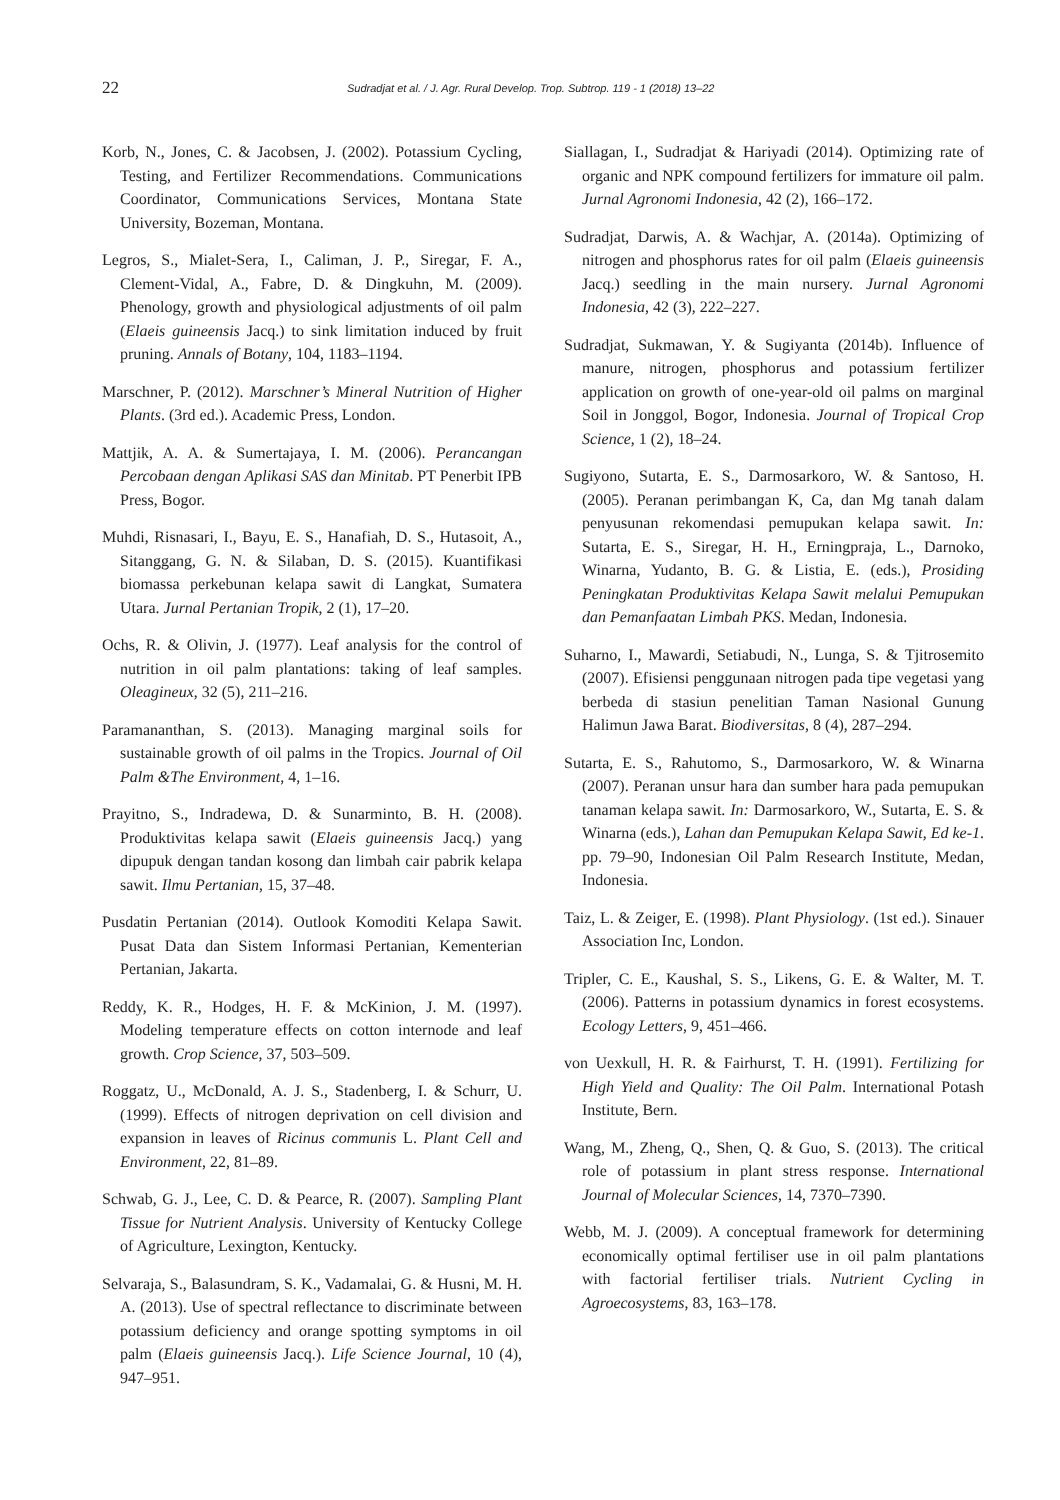22 Sudradjat et al. / J. Agr. Rural Develop. Trop. Subtrop. 119 - 1 (2018) 13–22
Korb, N., Jones, C. & Jacobsen, J. (2002). Potassium Cycling, Testing, and Fertilizer Recommendations. Communications Coordinator, Communications Services, Montana State University, Bozeman, Montana.
Legros, S., Mialet-Sera, I., Caliman, J. P., Siregar, F. A., Clement-Vidal, A., Fabre, D. & Dingkuhn, M. (2009). Phenology, growth and physiological adjustments of oil palm (Elaeis guineensis Jacq.) to sink limitation induced by fruit pruning. Annals of Botany, 104, 1183–1194.
Marschner, P. (2012). Marschner’s Mineral Nutrition of Higher Plants. (3rd ed.). Academic Press, London.
Mattjik, A. A. & Sumertajaya, I. M. (2006). Perancangan Percobaan dengan Aplikasi SAS dan Minitab. PT Penerbit IPB Press, Bogor.
Muhdi, Risnasari, I., Bayu, E. S., Hanafiah, D. S., Hutasoit, A., Sitanggang, G. N. & Silaban, D. S. (2015). Kuantifikasi biomassa perkebunan kelapa sawit di Langkat, Sumatera Utara. Jurnal Pertanian Tropik, 2 (1), 17–20.
Ochs, R. & Olivin, J. (1977). Leaf analysis for the control of nutrition in oil palm plantations: taking of leaf samples. Oleagineux, 32 (5), 211–216.
Paramananthan, S. (2013). Managing marginal soils for sustainable growth of oil palms in the Tropics. Journal of Oil Palm &The Environment, 4, 1–16.
Prayitno, S., Indradewa, D. & Sunarminto, B. H. (2008). Produktivitas kelapa sawit (Elaeis guineensis Jacq.) yang dipupuk dengan tandan kosong dan limbah cair pabrik kelapa sawit. Ilmu Pertanian, 15, 37–48.
Pusdatin Pertanian (2014). Outlook Komoditi Kelapa Sawit. Pusat Data dan Sistem Informasi Pertanian, Kementerian Pertanian, Jakarta.
Reddy, K. R., Hodges, H. F. & McKinion, J. M. (1997). Modeling temperature effects on cotton internode and leaf growth. Crop Science, 37, 503–509.
Roggatz, U., McDonald, A. J. S., Stadenberg, I. & Schurr, U. (1999). Effects of nitrogen deprivation on cell division and expansion in leaves of Ricinus communis L. Plant Cell and Environment, 22, 81–89.
Schwab, G. J., Lee, C. D. & Pearce, R. (2007). Sampling Plant Tissue for Nutrient Analysis. University of Kentucky College of Agriculture, Lexington, Kentucky.
Selvaraja, S., Balasundram, S. K., Vadamalai, G. & Husni, M. H. A. (2013). Use of spectral reflectance to discriminate between potassium deficiency and orange spotting symptoms in oil palm (Elaeis guineensis Jacq.). Life Science Journal, 10 (4), 947–951.
Siallagan, I., Sudradjat & Hariyadi (2014). Optimizing rate of organic and NPK compound fertilizers for immature oil palm. Jurnal Agronomi Indonesia, 42 (2), 166–172.
Sudradjat, Darwis, A. & Wachjar, A. (2014a). Optimizing of nitrogen and phosphorus rates for oil palm (Elaeis guineensis Jacq.) seedling in the main nursery. Jurnal Agronomi Indonesia, 42 (3), 222–227.
Sudradjat, Sukmawan, Y. & Sugiyanta (2014b). Influence of manure, nitrogen, phosphorus and potassium fertilizer application on growth of one-year-old oil palms on marginal Soil in Jonggol, Bogor, Indonesia. Journal of Tropical Crop Science, 1 (2), 18–24.
Sugiyono, Sutarta, E. S., Darmosarkoro, W. & Santoso, H. (2005). Peranan perimbangan K, Ca, dan Mg tanah dalam penyusunan rekomendasi pemupukan kelapa sawit. In: Sutarta, E. S., Siregar, H. H., Erningpraja, L., Darnoko, Winarna, Yudanto, B. G. & Listia, E. (eds.), Prosiding Peningkatan Produktivitas Kelapa Sawit melalui Pemupukan dan Pemanfaatan Limbah PKS. Medan, Indonesia.
Suharno, I., Mawardi, Setiabudi, N., Lunga, S. & Tjitrosemito (2007). Efisiensi penggunaan nitrogen pada tipe vegetasi yang berbeda di stasiun penelitian Taman Nasional Gunung Halimun Jawa Barat. Biodiversitas, 8 (4), 287–294.
Sutarta, E. S., Rahutomo, S., Darmosarkoro, W. & Winarna (2007). Peranan unsur hara dan sumber hara pada pemupukan tanaman kelapa sawit. In: Darmosarkoro, W., Sutarta, E. S. & Winarna (eds.), Lahan dan Pemupukan Kelapa Sawit, Ed ke-1. pp. 79–90, Indonesian Oil Palm Research Institute, Medan, Indonesia.
Taiz, L. & Zeiger, E. (1998). Plant Physiology. (1st ed.). Sinauer Association Inc, London.
Tripler, C. E., Kaushal, S. S., Likens, G. E. & Walter, M. T. (2006). Patterns in potassium dynamics in forest ecosystems. Ecology Letters, 9, 451–466.
von Uexkull, H. R. & Fairhurst, T. H. (1991). Fertilizing for High Yield and Quality: The Oil Palm. International Potash Institute, Bern.
Wang, M., Zheng, Q., Shen, Q. & Guo, S. (2013). The critical role of potassium in plant stress response. International Journal of Molecular Sciences, 14, 7370–7390.
Webb, M. J. (2009). A conceptual framework for determining economically optimal fertiliser use in oil palm plantations with factorial fertiliser trials. Nutrient Cycling in Agroecosystems, 83, 163–178.